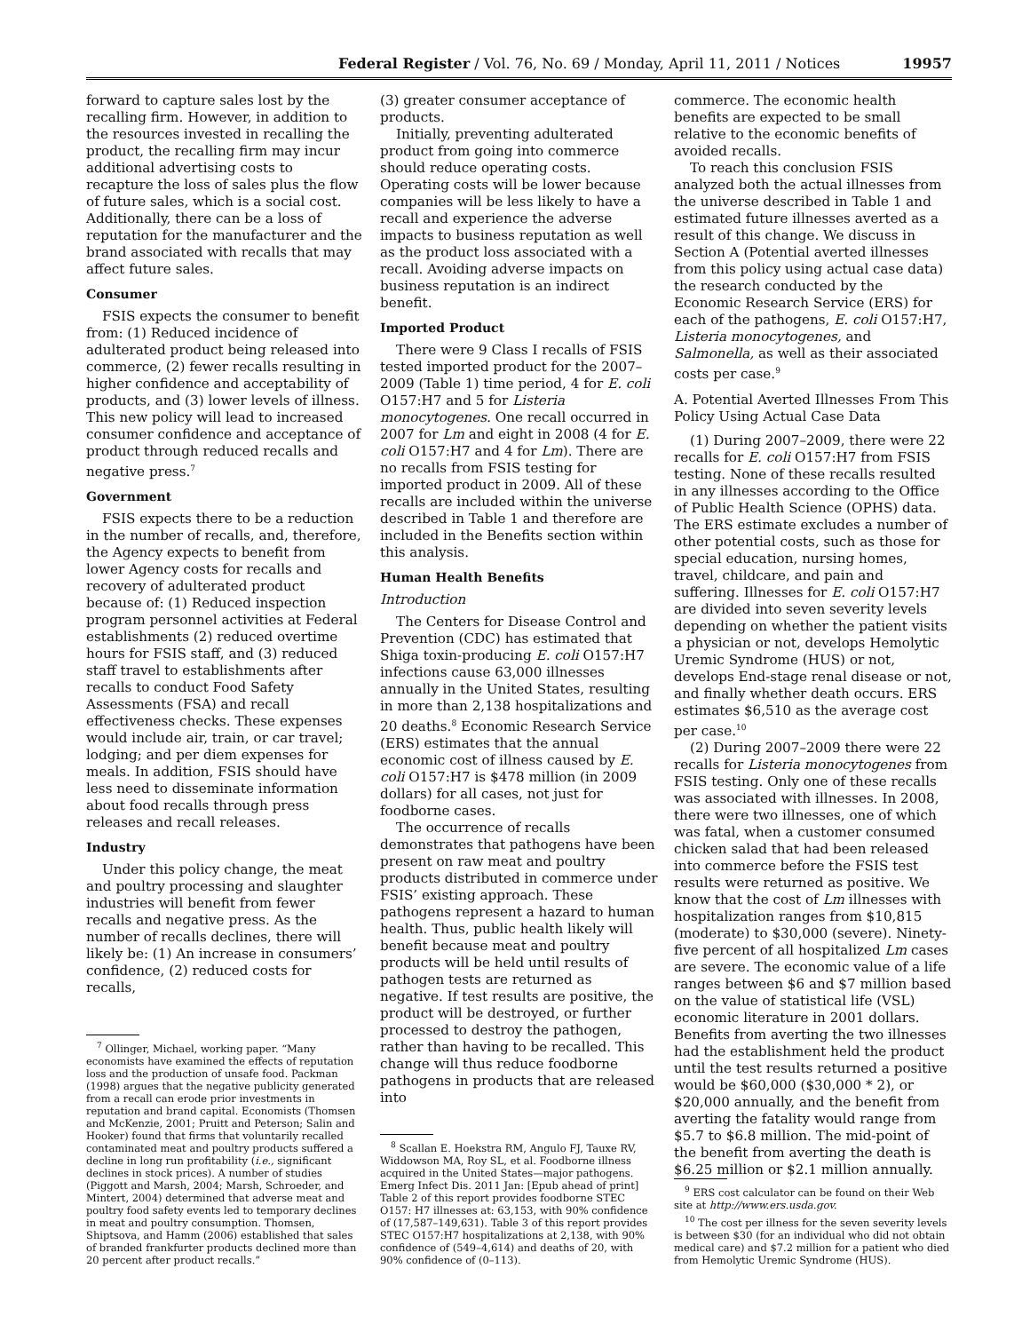Federal Register / Vol. 76, No. 69 / Monday, April 11, 2011 / Notices 19957
forward to capture sales lost by the recalling firm. However, in addition to the resources invested in recalling the product, the recalling firm may incur additional advertising costs to recapture the loss of sales plus the flow of future sales, which is a social cost. Additionally, there can be a loss of reputation for the manufacturer and the brand associated with recalls that may affect future sales.
Consumer
FSIS expects the consumer to benefit from: (1) Reduced incidence of adulterated product being released into commerce, (2) fewer recalls resulting in higher confidence and acceptability of products, and (3) lower levels of illness. This new policy will lead to increased consumer confidence and acceptance of product through reduced recalls and negative press.<sup>7</sup>
Government
FSIS expects there to be a reduction in the number of recalls, and, therefore, the Agency expects to benefit from lower Agency costs for recalls and recovery of adulterated product because of: (1) Reduced inspection program personnel activities at Federal establishments (2) reduced overtime hours for FSIS staff, and (3) reduced staff travel to establishments after recalls to conduct Food Safety Assessments (FSA) and recall effectiveness checks. These expenses would include air, train, or car travel; lodging; and per diem expenses for meals. In addition, FSIS should have less need to disseminate information about food recalls through press releases and recall releases.
Industry
Under this policy change, the meat and poultry processing and slaughter industries will benefit from fewer recalls and negative press. As the number of recalls declines, there will likely be: (1) An increase in consumers’ confidence, (2) reduced costs for recalls,
<sup>7</sup> Ollinger, Michael, working paper. “Many economists have examined the effects of reputation loss and the production of unsafe food. Packman (1998) argues that the negative publicity generated from a recall can erode prior investments in reputation and brand capital. Economists (Thomsen and McKenzie, 2001; Pruitt and Peterson; Salin and Hooker) found that firms that voluntarily recalled contaminated meat and poultry products suffered a decline in long run profitability (i.e., significant declines in stock prices). A number of studies (Piggott and Marsh, 2004; Marsh, Schroeder, and Mintert, 2004) determined that adverse meat and poultry food safety events led to temporary declines in meat and poultry consumption. Thomsen, Shiptsova, and Hamm (2006) established that sales of branded frankfurter products declined more than 20 percent after product recalls.”
(3) greater consumer acceptance of products.
Initially, preventing adulterated product from going into commerce should reduce operating costs. Operating costs will be lower because companies will be less likely to have a recall and experience the adverse impacts to business reputation as well as the product loss associated with a recall. Avoiding adverse impacts on business reputation is an indirect benefit.
Imported Product
There were 9 Class I recalls of FSIS tested imported product for the 2007–2009 (Table 1) time period, 4 for E. coli O157:H7 and 5 for Listeria monocytogenes. One recall occurred in 2007 for Lm and eight in 2008 (4 for E. coli O157:H7 and 4 for Lm). There are no recalls from FSIS testing for imported product in 2009. All of these recalls are included within the universe described in Table 1 and therefore are included in the Benefits section within this analysis.
Human Health Benefits
Introduction
The Centers for Disease Control and Prevention (CDC) has estimated that Shiga toxin-producing E. coli O157:H7 infections cause 63,000 illnesses annually in the United States, resulting in more than 2,138 hospitalizations and 20 deaths.<sup>8</sup> Economic Research Service (ERS) estimates that the annual economic cost of illness caused by E. coli O157:H7 is $478 million (in 2009 dollars) for all cases, not just for foodborne cases.
The occurrence of recalls demonstrates that pathogens have been present on raw meat and poultry products distributed in commerce under FSIS’ existing approach. These pathogens represent a hazard to human health. Thus, public health likely will benefit because meat and poultry products will be held until results of pathogen tests are returned as negative. If test results are positive, the product will be destroyed, or further processed to destroy the pathogen, rather than having to be recalled. This change will thus reduce foodborne pathogens in products that are released into
<sup>8</sup> Scallan E. Hoekstra RM, Angulo FJ, Tauxe RV, Widdowson MA, Roy SL, et al. Foodborne illness acquired in the United States—major pathogens. Emerg Infect Dis. 2011 Jan: [Epub ahead of print] Table 2 of this report provides foodborne STEC O157: H7 illnesses at: 63,153, with 90% confidence of (17,587–149,631). Table 3 of this report provides STEC O157:H7 hospitalizations at 2,138, with 90% confidence of (549–4,614) and deaths of 20, with 90% confidence of (0–113).
commerce. The economic health benefits are expected to be small relative to the economic benefits of avoided recalls.
To reach this conclusion FSIS analyzed both the actual illnesses from the universe described in Table 1 and estimated future illnesses averted as a result of this change. We discuss in Section A (Potential averted illnesses from this policy using actual case data) the research conducted by the Economic Research Service (ERS) for each of the pathogens, E. coli O157:H7, Listeria monocytogenes, and Salmonella, as well as their associated costs per case.<sup>9</sup>
A. Potential Averted Illnesses From This Policy Using Actual Case Data
(1) During 2007–2009, there were 22 recalls for E. coli O157:H7 from FSIS testing. None of these recalls resulted in any illnesses according to the Office of Public Health Science (OPHS) data. The ERS estimate excludes a number of other potential costs, such as those for special education, nursing homes, travel, childcare, and pain and suffering. Illnesses for E. coli O157:H7 are divided into seven severity levels depending on whether the patient visits a physician or not, develops Hemolytic Uremic Syndrome (HUS) or not, develops End-stage renal disease or not, and finally whether death occurs. ERS estimates $6,510 as the average cost per case.<sup>10</sup>
(2) During 2007–2009 there were 22 recalls for Listeria monocytogenes from FSIS testing. Only one of these recalls was associated with illnesses. In 2008, there were two illnesses, one of which was fatal, when a customer consumed chicken salad that had been released into commerce before the FSIS test results were returned as positive. We know that the cost of Lm illnesses with hospitalization ranges from $10,815 (moderate) to $30,000 (severe). Ninety-five percent of all hospitalized Lm cases are severe. The economic value of a life ranges between $6 and $7 million based on the value of statistical life (VSL) economic literature in 2001 dollars. Benefits from averting the two illnesses had the establishment held the product until the test results returned a positive would be $60,000 ($30,000 * 2), or $20,000 annually, and the benefit from averting the fatality would range from $5.7 to $6.8 million. The mid-point of the benefit from averting the death is $6.25 million or $2.1 million annually.
<sup>9</sup> ERS cost calculator can be found on their Web site at http://www.ers.usda.gov.
<sup>10</sup> The cost per illness for the seven severity levels is between $30 (for an individual who did not obtain medical care) and $7.2 million for a patient who died from Hemolytic Uremic Syndrome (HUS).